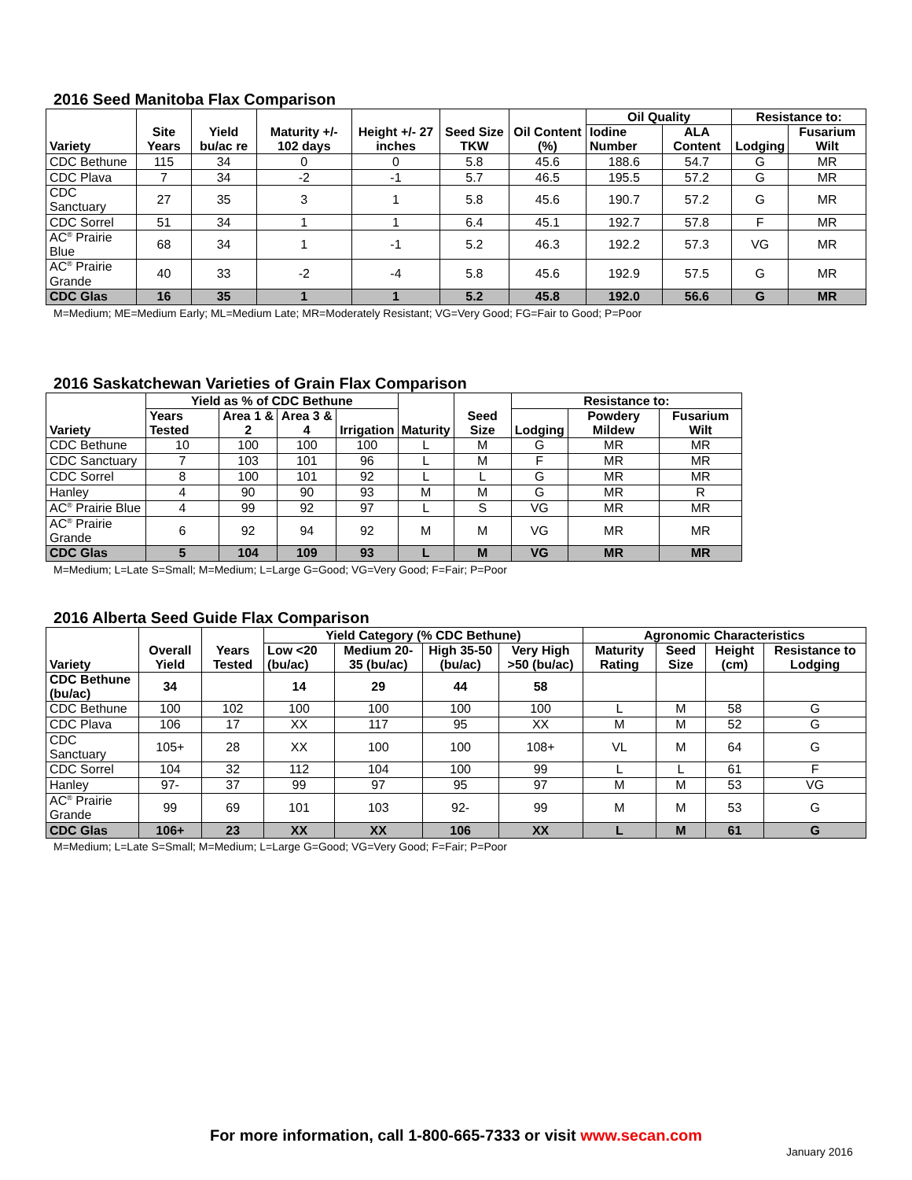2016 Seed Manitoba Flax Comparison
| Variety | Site Years | Yield bu/ac re | Maturity +/- 102 days | Height +/- 27 inches | Seed Size TKW | Oil Content (%) | Oil Quality | | Resistance to: | |
| --- | --- | --- | --- | --- | --- | --- | --- | --- | --- | --- |
| | | | | | | | Iodine Number | ALA Content | Lodging | Fusarium Wilt |
| CDC Bethune | 115 | 34 | 0 | 0 | 5.8 | 45.6 | 188.6 | 54.7 | G | MR |
| CDC Plava | 7 | 34 | -2 | -1 | 5.7 | 46.5 | 195.5 | 57.2 | G | MR |
| CDC Sanctuary | 27 | 35 | 3 | 1 | 5.8 | 45.6 | 190.7 | 57.2 | G | MR |
| CDC Sorrel | 51 | 34 | 1 | 1 | 6.4 | 45.1 | 192.7 | 57.8 | F | MR |
| AC<sup>®</sup> Prairie Blue | 68 | 34 | 1 | -1 | 5.2 | 46.3 | 192.2 | 57.3 | VG | MR |
| AC<sup>®</sup> Prairie Grande | 40 | 33 | -2 | -4 | 5.8 | 45.6 | 192.9 | 57.5 | G | MR |
| CDC Glas | 16 | 35 | 1 | 1 | 5.2 | 45.8 | 192.0 | 56.6 | G | MR |
M=Medium; ME=Medium Early; ML=Medium Late; MR=Moderately Resistant; VG=Very Good; FG=Fair to Good; P=Poor
2016 Saskatchewan Varieties of Grain Flax Comparison
| Variety | Yield as % of CDC Bethune | | | | Maturity | Seed Size | Resistance to: | | |
| --- | --- | --- | --- | --- | --- | --- | --- | --- | --- |
| | Years Tested | Area 1 & 2 | Area 3 & 4 | Irrigation | | | Lodging | Powdery Mildew | Fusarium Wilt |
| CDC Bethune | 10 | 100 | 100 | 100 | L | M | G | MR | MR |
| CDC Sanctuary | 7 | 103 | 101 | 96 | L | M | F | MR | MR |
| CDC Sorrel | 8 | 100 | 101 | 92 | L | L | G | MR | MR |
| Hanley | 4 | 90 | 90 | 93 | M | M | G | MR | R |
| AC<sup>®</sup> Prairie Blue | 4 | 99 | 92 | 97 | L | S | VG | MR | MR |
| AC<sup>®</sup> Prairie Grande | 6 | 92 | 94 | 92 | M | M | VG | MR | MR |
| CDC Glas | 5 | 104 | 109 | 93 | L | M | VG | MR | MR |
M=Medium; L=Late S=Small; M=Medium; L=Large G=Good; VG=Very Good; F=Fair; P=Poor
2016 Alberta Seed Guide Flax Comparison
| Variety | Overall Yield | Years Tested | Yield Category (% CDC Bethune) | | | | Agronomic Characteristics | | | |
| --- | --- | --- | --- | --- | --- | --- | --- | --- | --- | --- |
| | | | Low <20 (bu/ac) | Medium 20-35 (bu/ac) | High 35-50 (bu/ac) | Very High >50 (bu/ac) | Maturity Rating | Seed Size | Height (cm) | Resistance to Lodging |
| CDC Bethune (bu/ac) | 34 | | 14 | 29 | 44 | 58 | | | | |
| CDC Bethune | 100 | 102 | 100 | 100 | 100 | 100 | L | M | 58 | G |
| CDC Plava | 106 | 17 | XX | 117 | 95 | XX | M | M | 52 | G |
| CDC Sanctuary | 105+ | 28 | XX | 100 | 100 | 108+ | VL | M | 64 | G |
| CDC Sorrel | 104 | 32 | 112 | 104 | 100 | 99 | L | L | 61 | F |
| Hanley | 97- | 37 | 99 | 97 | 95 | 97 | M | M | 53 | VG |
| AC<sup>®</sup> Prairie Grande | 99 | 69 | 101 | 103 | 92- | 99 | M | M | 53 | G |
| CDC Glas | 106+ | 23 | XX | XX | 106 | XX | L | M | 61 | G |
M=Medium; L=Late S=Small; M=Medium; L=Large G=Good; VG=Very Good; F=Fair; P=Poor
For more information, call 1-800-665-7333 or visit www.secan.com
January 2016